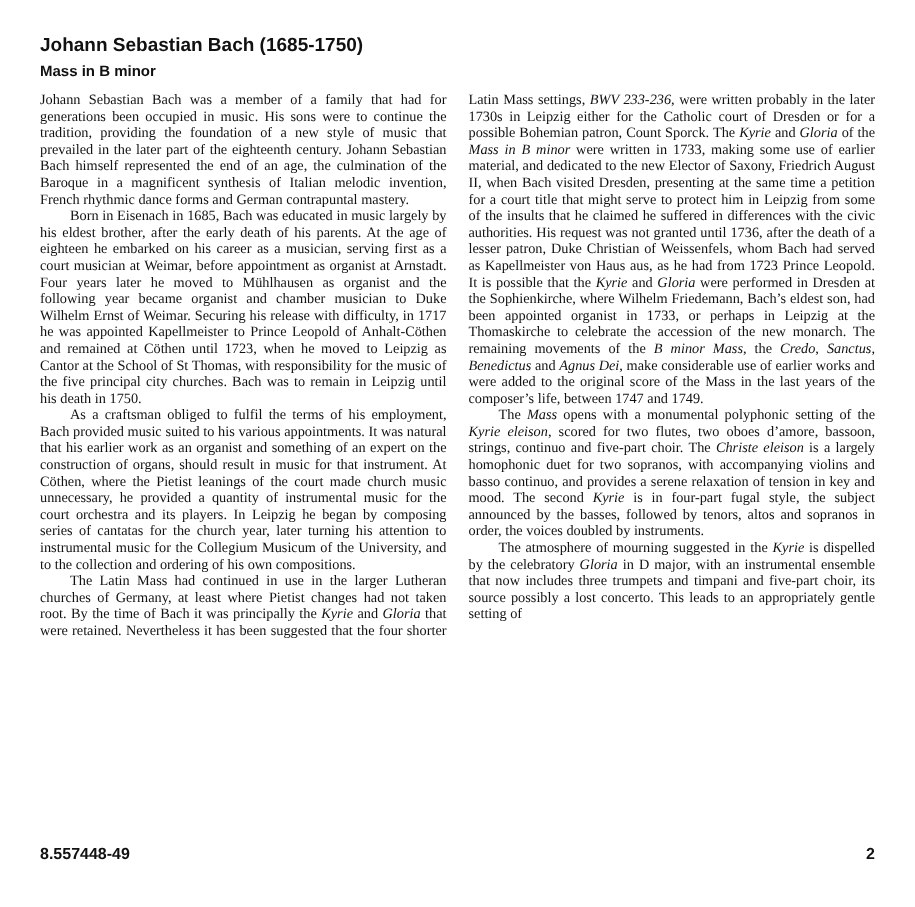Johann Sebastian Bach (1685-1750)
Mass in B minor
Johann Sebastian Bach was a member of a family that had for generations been occupied in music. His sons were to continue the tradition, providing the foundation of a new style of music that prevailed in the later part of the eighteenth century. Johann Sebastian Bach himself represented the end of an age, the culmination of the Baroque in a magnificent synthesis of Italian melodic invention, French rhythmic dance forms and German contrapuntal mastery.
Born in Eisenach in 1685, Bach was educated in music largely by his eldest brother, after the early death of his parents. At the age of eighteen he embarked on his career as a musician, serving first as a court musician at Weimar, before appointment as organist at Arnstadt. Four years later he moved to Mühlhausen as organist and the following year became organist and chamber musician to Duke Wilhelm Ernst of Weimar. Securing his release with difficulty, in 1717 he was appointed Kapellmeister to Prince Leopold of Anhalt-Cöthen and remained at Cöthen until 1723, when he moved to Leipzig as Cantor at the School of St Thomas, with responsibility for the music of the five principal city churches. Bach was to remain in Leipzig until his death in 1750.
As a craftsman obliged to fulfil the terms of his employment, Bach provided music suited to his various appointments. It was natural that his earlier work as an organist and something of an expert on the construction of organs, should result in music for that instrument. At Cöthen, where the Pietist leanings of the court made church music unnecessary, he provided a quantity of instrumental music for the court orchestra and its players. In Leipzig he began by composing series of cantatas for the church year, later turning his attention to instrumental music for the Collegium Musicum of the University, and to the collection and ordering of his own compositions.
The Latin Mass had continued in use in the larger Lutheran churches of Germany, at least where Pietist changes had not taken root. By the time of Bach it was principally the Kyrie and Gloria that were retained. Nevertheless it has been suggested that the four shorter Latin Mass settings, BWV 233-236, were written probably in the later 1730s in Leipzig either for the Catholic court of Dresden or for a possible Bohemian patron, Count Sporck. The Kyrie and Gloria of the Mass in B minor were written in 1733, making some use of earlier material, and dedicated to the new Elector of Saxony, Friedrich August II, when Bach visited Dresden, presenting at the same time a petition for a court title that might serve to protect him in Leipzig from some of the insults that he claimed he suffered in differences with the civic authorities. His request was not granted until 1736, after the death of a lesser patron, Duke Christian of Weissenfels, whom Bach had served as Kapellmeister von Haus aus, as he had from 1723 Prince Leopold. It is possible that the Kyrie and Gloria were performed in Dresden at the Sophienkirche, where Wilhelm Friedemann, Bach’s eldest son, had been appointed organist in 1733, or perhaps in Leipzig at the Thomaskirche to celebrate the accession of the new monarch. The remaining movements of the B minor Mass, the Credo, Sanctus, Benedictus and Agnus Dei, make considerable use of earlier works and were added to the original score of the Mass in the last years of the composer’s life, between 1747 and 1749.
The Mass opens with a monumental polyphonic setting of the Kyrie eleison, scored for two flutes, two oboes d’amore, bassoon, strings, continuo and five-part choir. The Christe eleison is a largely homophonic duet for two sopranos, with accompanying violins and basso continuo, and provides a serene relaxation of tension in key and mood. The second Kyrie is in four-part fugal style, the subject announced by the basses, followed by tenors, altos and sopranos in order, the voices doubled by instruments.
The atmosphere of mourning suggested in the Kyrie is dispelled by the celebratory Gloria in D major, with an instrumental ensemble that now includes three trumpets and timpani and five-part choir, its source possibly a lost concerto. This leads to an appropriately gentle setting of
8.557448-49 2